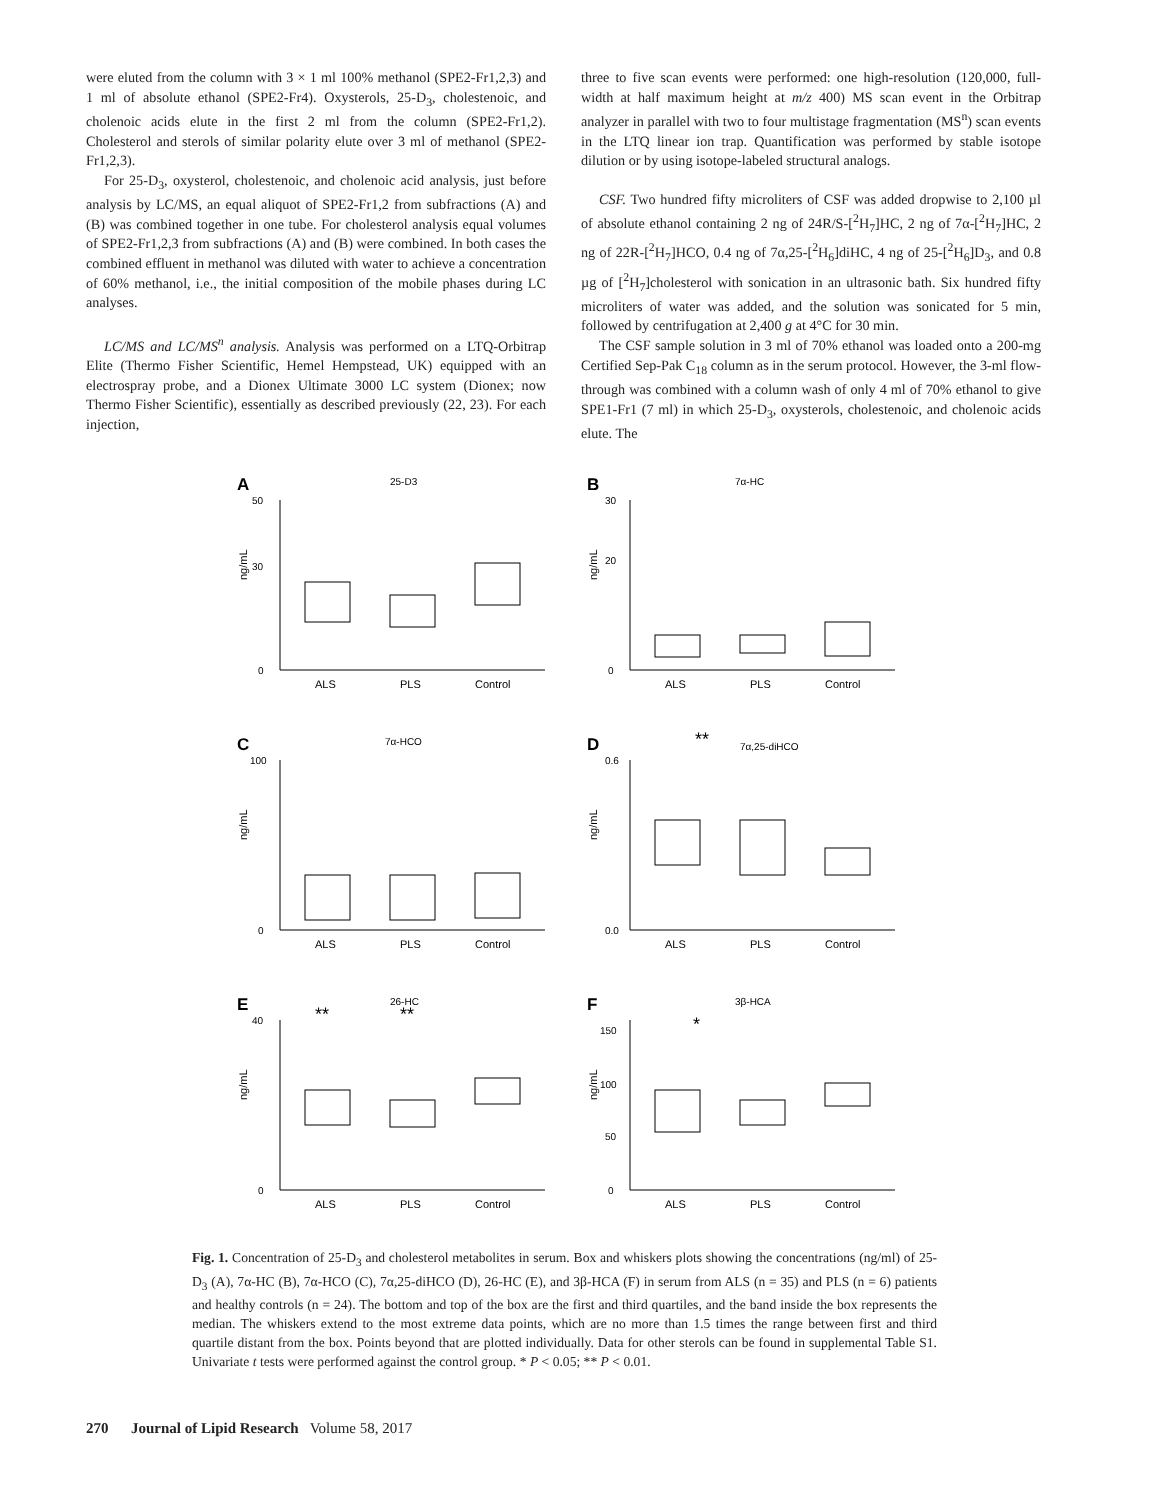were eluted from the column with 3 × 1 ml 100% methanol (SPE2-Fr1,2,3) and 1 ml of absolute ethanol (SPE2-Fr4). Oxysterols, 25-D<sub>3</sub>, cholestenoic, and cholenoic acids elute in the first 2 ml from the column (SPE2-Fr1,2). Cholesterol and sterols of similar polarity elute over 3 ml of methanol (SPE2-Fr1,2,3).
For 25-D<sub>3</sub>, oxysterol, cholestenoic, and cholenoic acid analysis, just before analysis by LC/MS, an equal aliquot of SPE2-Fr1,2 from subfractions (A) and (B) was combined together in one tube. For cholesterol analysis equal volumes of SPE2-Fr1,2,3 from subfractions (A) and (B) were combined. In both cases the combined effluent in methanol was diluted with water to achieve a concentration of 60% methanol, i.e., the initial composition of the mobile phases during LC analyses.
LC/MS and LC/MS<sup>n</sup> analysis. Analysis was performed on a LTQ-Orbitrap Elite (Thermo Fisher Scientific, Hemel Hempstead, UK) equipped with an electrospray probe, and a Dionex Ultimate 3000 LC system (Dionex; now Thermo Fisher Scientific), essentially as described previously (22, 23). For each injection,
three to five scan events were performed: one high-resolution (120,000, full-width at half maximum height at m/z 400) MS scan event in the Orbitrap analyzer in parallel with two to four multistage fragmentation (MS<sup>n</sup>) scan events in the LTQ linear ion trap. Quantification was performed by stable isotope dilution or by using isotope-labeled structural analogs.
CSF. Two hundred fifty microliters of CSF was added dropwise to 2,100 µl of absolute ethanol containing 2 ng of 24R/S-[<sup>2</sup>H<sub>7</sub>]HC, 2 ng of 7α-[<sup>2</sup>H<sub>7</sub>]HC, 2 ng of 22R-[<sup>2</sup>H<sub>7</sub>]HCO, 0.4 ng of 7α,25-[<sup>2</sup>H<sub>6</sub>]diHC, 4 ng of 25-[<sup>2</sup>H<sub>6</sub>]D<sub>3</sub>, and 0.8 µg of [<sup>2</sup>H<sub>7</sub>]cholesterol with sonication in an ultrasonic bath. Six hundred fifty microliters of water was added, and the solution was sonicated for 5 min, followed by centrifugation at 2,400 g at 4°C for 30 min.
The CSF sample solution in 3 ml of 70% ethanol was loaded onto a 200-mg Certified Sep-Pak C<sub>18</sub> column as in the serum protocol. However, the 3-ml flow-through was combined with a column wash of only 4 ml of 70% ethanol to give SPE1-Fr1 (7 ml) in which 25-D<sub>3</sub>, oxysterols, cholestenoic, and cholenoic acids elute. The
A
25-D3
ng/mL
50
30
0
ALS
PLS
Control
B
7α-HC
ng/mL
30
20
0
ALS
PLS
Control
C
7α-HCO
ng/mL
100
0
ALS
PLS
Control
D
**
7α,25-diHCO
ng/mL
0.6
0.0
ALS
PLS
Control
E
**
**
26-HC
ng/mL
40
0
ALS
PLS
Control
F
*
3β-HCA
ng/mL
150
100
50
0
ALS
PLS
Control
Fig. 1. Concentration of 25-D<sub>3</sub> and cholesterol metabolites in serum. Box and whiskers plots showing the concentrations (ng/ml) of 25-D<sub>3</sub> (A), 7α-HC (B), 7α-HCO (C), 7α,25-diHCO (D), 26-HC (E), and 3β-HCA (F) in serum from ALS (n = 35) and PLS (n = 6) patients and healthy controls (n = 24). The bottom and top of the box are the first and third quartiles, and the band inside the box represents the median. The whiskers extend to the most extreme data points, which are no more than 1.5 times the range between first and third quartile distant from the box. Points beyond that are plotted individually. Data for other sterols can be found in supplemental Table S1. Univariate t tests were performed against the control group. * P < 0.05; ** P < 0.01.
270 Journal of Lipid Research Volume 58, 2017